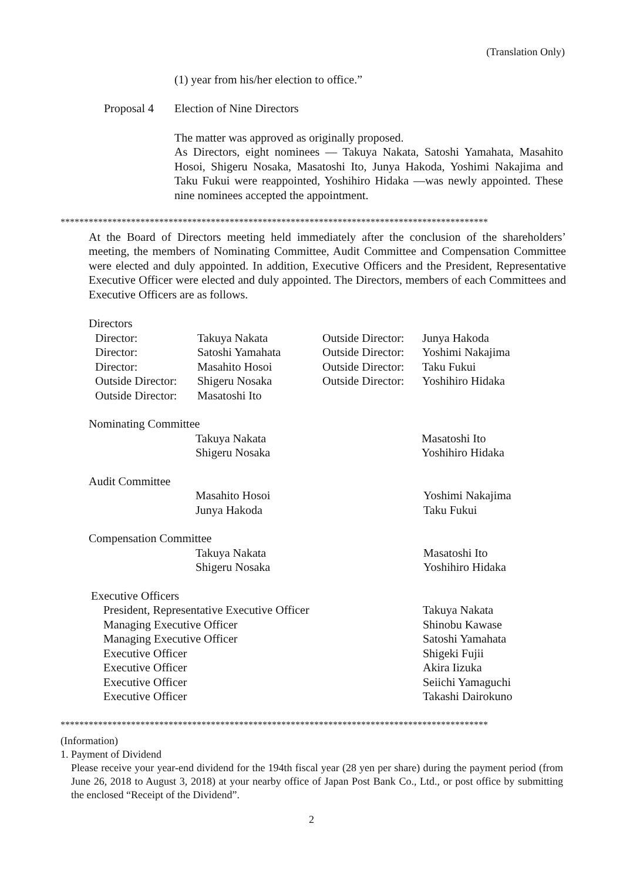(Translation Only)
(1) year from his/her election to office.”
Proposal 4 Election of Nine Directors
The matter was approved as originally proposed.
As Directors, eight nominees — Takuya Nakata, Satoshi Yamahata, Masahito Hosoi, Shigeru Nosaka, Masatoshi Ito, Junya Hakoda, Yoshimi Nakajima and Taku Fukui were reappointed, Yoshihiro Hidaka —was newly appointed. These nine nominees accepted the appointment.
*******************************************************************************************
At the Board of Directors meeting held immediately after the conclusion of the shareholders’ meeting, the members of Nominating Committee, Audit Committee and Compensation Committee were elected and duly appointed. In addition, Executive Officers and the President, Representative Executive Officer were elected and duly appointed. The Directors, members of each Committees and Executive Officers are as follows.
Directors
| Director: | Takuya Nakata | Outside Director: | Junya Hakoda |
| Director: | Satoshi Yamahata | Outside Director: | Yoshimi Nakajima |
| Director: | Masahito Hosoi | Outside Director: | Taku Fukui |
| Outside Director: | Shigeru Nosaka | Outside Director: | Yoshihiro Hidaka |
| Outside Director: | Masatoshi Ito | | |
Nominating Committee
| Takuya Nakata | Masatoshi Ito |
| Shigeru Nosaka | Yoshihiro Hidaka |
Audit Committee
| Masahito Hosoi | Yoshimi Nakajima |
| Junya Hakoda | Taku Fukui |
Compensation Committee
| Takuya Nakata | Masatoshi Ito |
| Shigeru Nosaka | Yoshihiro Hidaka |
Executive Officers
| President, Representative Executive Officer | Takuya Nakata |
| Managing Executive Officer | Shinobu Kawase |
| Managing Executive Officer | Satoshi Yamahata |
| Executive Officer | Shigeki Fujii |
| Executive Officer | Akira Iizuka |
| Executive Officer | Seiichi Yamaguchi |
| Executive Officer | Takashi Dairokuno |
*******************************************************************************************
(Information)
1. Payment of Dividend
Please receive your year-end dividend for the 194th fiscal year (28 yen per share) during the payment period (from June 26, 2018 to August 3, 2018) at your nearby office of Japan Post Bank Co., Ltd., or post office by submitting the enclosed “Receipt of the Dividend”.
2